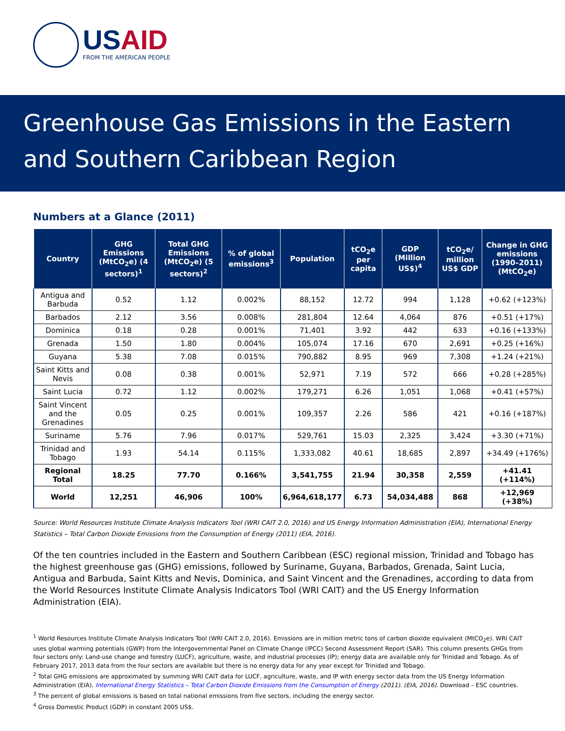USAID
FROM THE AMERICAN PEOPLE
Greenhouse Gas Emissions in the Eastern and Southern Caribbean Region
Numbers at a Glance (2011)
| Country | GHG Emissions (MtCO<sub>2</sub>e) (4 sectors)<sup>1</sup> | Total GHG Emissions (MtCO<sub>2</sub>e) (5 sectors)<sup>2</sup> | % of global emissions<sup>3</sup> | Population | tCO<sub>2</sub>e per capita | GDP (Million US$)<sup>4</sup> | tCO<sub>2</sub>e/ million US$ GDP | Change in GHG emissions (1990–2011) (MtCO<sub>2</sub>e) |
| --- | --- | --- | --- | --- | --- | --- | --- | --- |
| Antigua and Barbuda | 0.52 | 1.12 | 0.002% | 88,152 | 12.72 | 994 | 1,128 | +0.62 (+123%) |
| Barbados | 2.12 | 3.56 | 0.008% | 281,804 | 12.64 | 4,064 | 876 | +0.51 (+17%) |
| Dominica | 0.18 | 0.28 | 0.001% | 71,401 | 3.92 | 442 | 633 | +0.16 (+133%) |
| Grenada | 1.50 | 1.80 | 0.004% | 105,074 | 17.16 | 670 | 2,691 | +0.25 (+16%) |
| Guyana | 5.38 | 7.08 | 0.015% | 790,882 | 8.95 | 969 | 7,308 | +1.24 (+21%) |
| Saint Kitts and Nevis | 0.08 | 0.38 | 0.001% | 52,971 | 7.19 | 572 | 666 | +0.28 (+285%) |
| Saint Lucia | 0.72 | 1.12 | 0.002% | 179,271 | 6.26 | 1,051 | 1,068 | +0.41 (+57%) |
| Saint Vincent and the Grenadines | 0.05 | 0.25 | 0.001% | 109,357 | 2.26 | 586 | 421 | +0.16 (+187%) |
| Suriname | 5.76 | 7.96 | 0.017% | 529,761 | 15.03 | 2,325 | 3,424 | +3.30 (+71%) |
| Trinidad and Tobago | 1.93 | 54.14 | 0.115% | 1,333,082 | 40.61 | 18,685 | 2,897 | +34.49 (+176%) |
| Regional Total | 18.25 | 77.70 | 0.166% | 3,541,755 | 21.94 | 30,358 | 2,559 | +41.41 (+114%) |
| World | 12,251 | 46,906 | 100% | 6,964,618,177 | 6.73 | 54,034,488 | 868 | +12,969 (+38%) |
Source: World Resources Institute Climate Analysis Indicators Tool (WRI CAIT 2.0, 2016) and US Energy Information Administration (EIA), International Energy Statistics – Total Carbon Dioxide Emissions from the Consumption of Energy (2011) (EIA, 2016).
Of the ten countries included in the Eastern and Southern Caribbean (ESC) regional mission, Trinidad and Tobago has the highest greenhouse gas (GHG) emissions, followed by Suriname, Guyana, Barbados, Grenada, Saint Lucia, Antigua and Barbuda, Saint Kitts and Nevis, Dominica, and Saint Vincent and the Grenadines, according to data from the World Resources Institute Climate Analysis Indicators Tool (WRI CAIT) and the US Energy Information Administration (EIA).
<sup>1</sup> World Resources Institute Climate Analysis Indicators Tool (WRI CAIT 2.0, 2016). Emissions are in million metric tons of carbon dioxide equivalent (MtCO<sub>2</sub>e). WRI CAIT uses global warming potentials (GWP) from the Intergovernmental Panel on Climate Change (IPCC) Second Assessment Report (SAR). This column presents GHGs from four sectors only: Land-use change and forestry (LUCF), agriculture, waste, and industrial processes (IP); energy data are available only for Trinidad and Tobago. As of February 2017, 2013 data from the four sectors are available but there is no energy data for any year except for Trinidad and Tobago.
<sup>2</sup> Total GHG emissions are approximated by summing WRI CAIT data for LUCF, agriculture, waste, and IP with energy sector data from the US Energy Information Administration (EIA). International Energy Statistics – Total Carbon Dioxide Emissions from the Consumption of Energy (2011). (EIA, 2016). Download – ESC countries.
<sup>3</sup> The percent of global emissions is based on total national emissions from five sectors, including the energy sector.
<sup>4</sup> Gross Domestic Product (GDP) in constant 2005 US$.